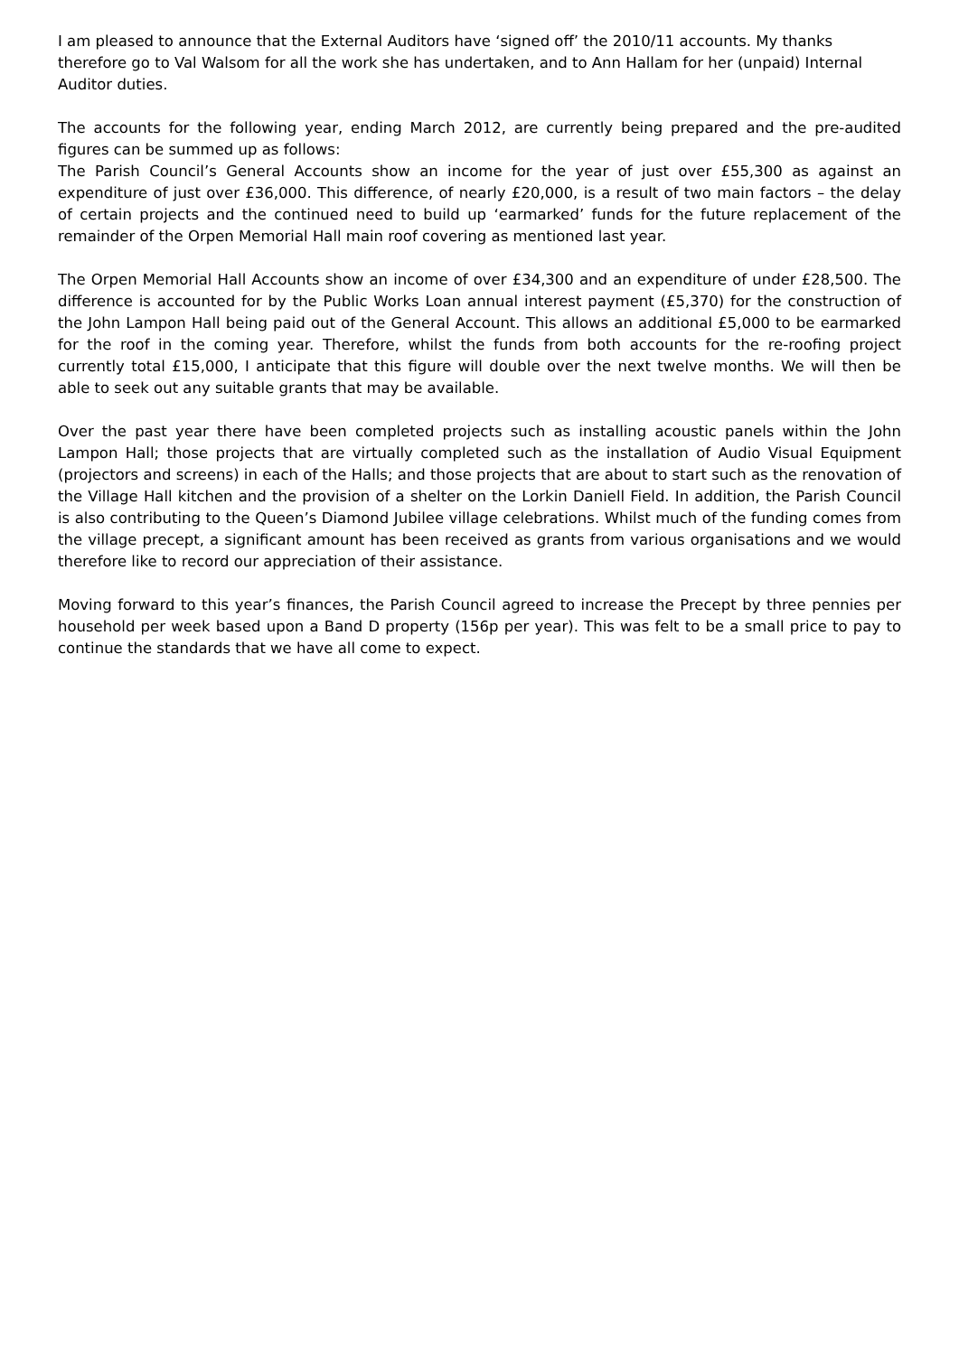I am pleased to announce that the External Auditors have ‘signed off’ the 2010/11 accounts. My thanks therefore go to Val Walsom for all the work she has undertaken, and to Ann Hallam for her (unpaid) Internal Auditor duties.
The accounts for the following year, ending March 2012, are currently being prepared and the pre-audited figures can be summed up as follows:
The Parish Council’s General Accounts show an income for the year of just over £55,300 as against an expenditure of just over £36,000. This difference, of nearly £20,000, is a result of two main factors – the delay of certain projects and the continued need to build up ‘earmarked’ funds for the future replacement of the remainder of the Orpen Memorial Hall main roof covering as mentioned last year.
The Orpen Memorial Hall Accounts show an income of over £34,300 and an expenditure of under £28,500. The difference is accounted for by the Public Works Loan annual interest payment (£5,370) for the construction of the John Lampon Hall being paid out of the General Account. This allows an additional £5,000 to be earmarked for the roof in the coming year. Therefore, whilst the funds from both accounts for the re-roofing project currently total £15,000, I anticipate that this figure will double over the next twelve months. We will then be able to seek out any suitable grants that may be available.
Over the past year there have been completed projects such as installing acoustic panels within the John Lampon Hall; those projects that are virtually completed such as the installation of Audio Visual Equipment (projectors and screens) in each of the Halls; and those projects that are about to start such as the renovation of the Village Hall kitchen and the provision of a shelter on the Lorkin Daniell Field. In addition, the Parish Council is also contributing to the Queen’s Diamond Jubilee village celebrations. Whilst much of the funding comes from the village precept, a significant amount has been received as grants from various organisations and we would therefore like to record our appreciation of their assistance.
Moving forward to this year’s finances, the Parish Council agreed to increase the Precept by three pennies per household per week based upon a Band D property (156p per year). This was felt to be a small price to pay to continue the standards that we have all come to expect.